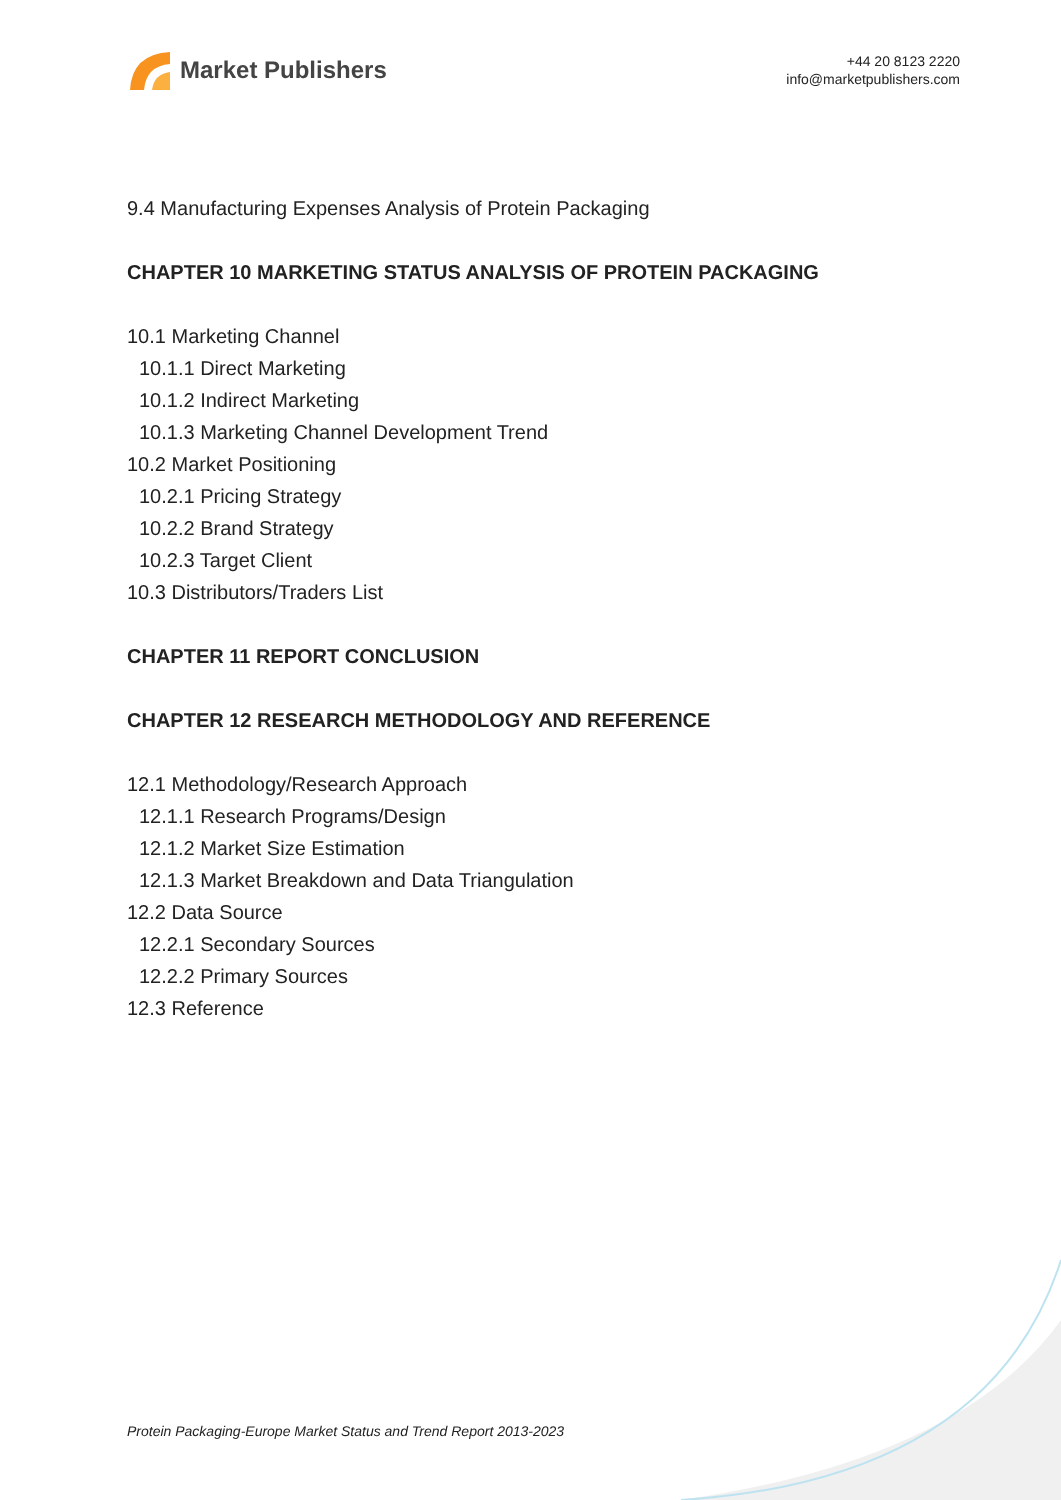Market Publishers
+44 20 8123 2220
info@marketpublishers.com
9.4 Manufacturing Expenses Analysis of Protein Packaging
CHAPTER 10 MARKETING STATUS ANALYSIS OF PROTEIN PACKAGING
10.1 Marketing Channel
10.1.1 Direct Marketing
10.1.2 Indirect Marketing
10.1.3 Marketing Channel Development Trend
10.2 Market Positioning
10.2.1 Pricing Strategy
10.2.2 Brand Strategy
10.2.3 Target Client
10.3 Distributors/Traders List
CHAPTER 11 REPORT CONCLUSION
CHAPTER 12 RESEARCH METHODOLOGY AND REFERENCE
12.1 Methodology/Research Approach
12.1.1 Research Programs/Design
12.1.2 Market Size Estimation
12.1.3 Market Breakdown and Data Triangulation
12.2 Data Source
12.2.1 Secondary Sources
12.2.2 Primary Sources
12.3 Reference
Protein Packaging-Europe Market Status and Trend Report 2013-2023